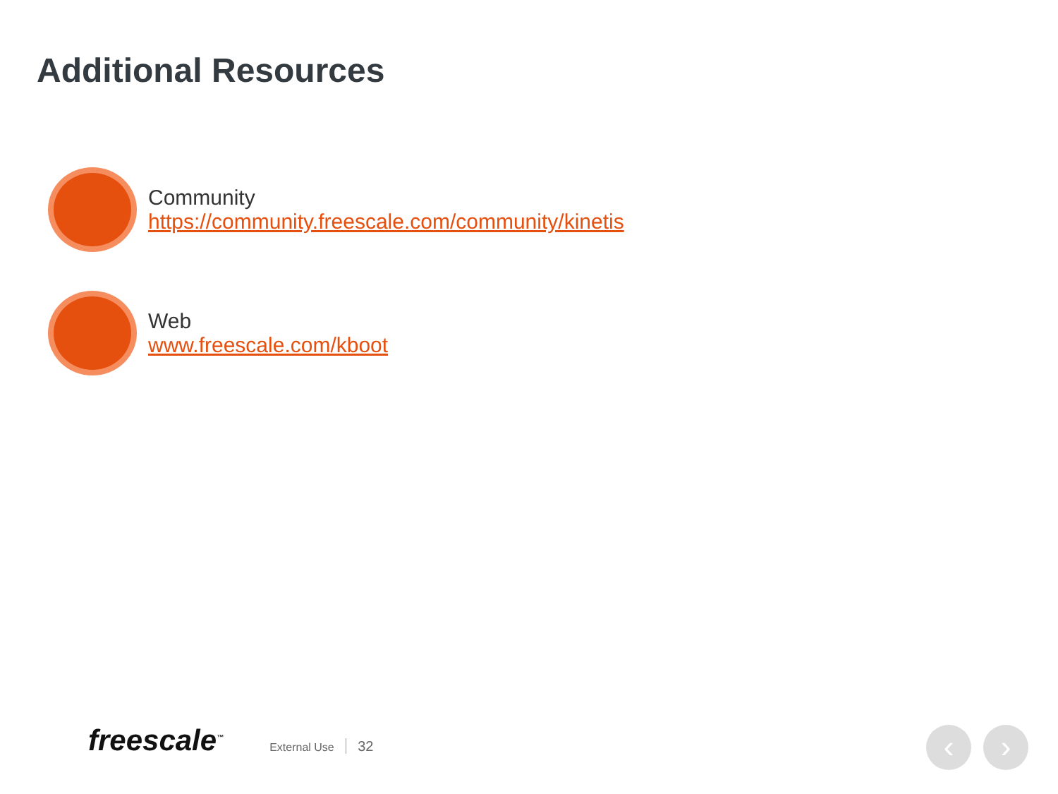Additional Resources
Community
https://community.freescale.com/community/kinetis
Web
www.freescale.com/kboot
freescale<sup>™</sup>
External Use 32
‹ ›